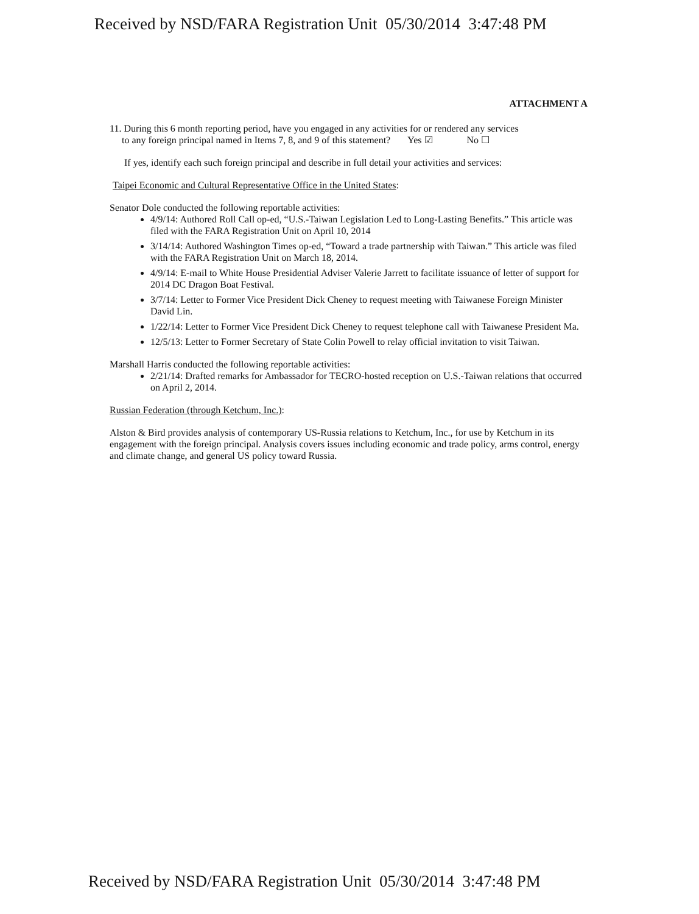Received by NSD/FARA Registration Unit 05/30/2014 3:47:48 PM
ATTACHMENT A
11. During this 6 month reporting period, have you engaged in any activities for or rendered any services
to any foreign principal named in Items 7, 8, and 9 of this statement? Yes ☑ No ☐
If yes, identify each such foreign principal and describe in full detail your activities and services:
Taipei Economic and Cultural Representative Office in the United States:
Senator Dole conducted the following reportable activities:
4/9/14: Authored Roll Call op-ed, “U.S.-Taiwan Legislation Led to Long-Lasting Benefits.” This article was filed with the FARA Registration Unit on April 10, 2014
3/14/14: Authored Washington Times op-ed, “Toward a trade partnership with Taiwan.” This article was filed with the FARA Registration Unit on March 18, 2014.
4/9/14: E-mail to White House Presidential Adviser Valerie Jarrett to facilitate issuance of letter of support for 2014 DC Dragon Boat Festival.
3/7/14: Letter to Former Vice President Dick Cheney to request meeting with Taiwanese Foreign Minister David Lin.
1/22/14: Letter to Former Vice President Dick Cheney to request telephone call with Taiwanese President Ma.
12/5/13: Letter to Former Secretary of State Colin Powell to relay official invitation to visit Taiwan.
Marshall Harris conducted the following reportable activities:
2/21/14: Drafted remarks for Ambassador for TECRO-hosted reception on U.S.-Taiwan relations that occurred on April 2, 2014.
Russian Federation (through Ketchum, Inc.):
Alston & Bird provides analysis of contemporary US-Russia relations to Ketchum, Inc., for use by Ketchum in its engagement with the foreign principal. Analysis covers issues including economic and trade policy, arms control, energy and climate change, and general US policy toward Russia.
Received by NSD/FARA Registration Unit 05/30/2014 3:47:48 PM